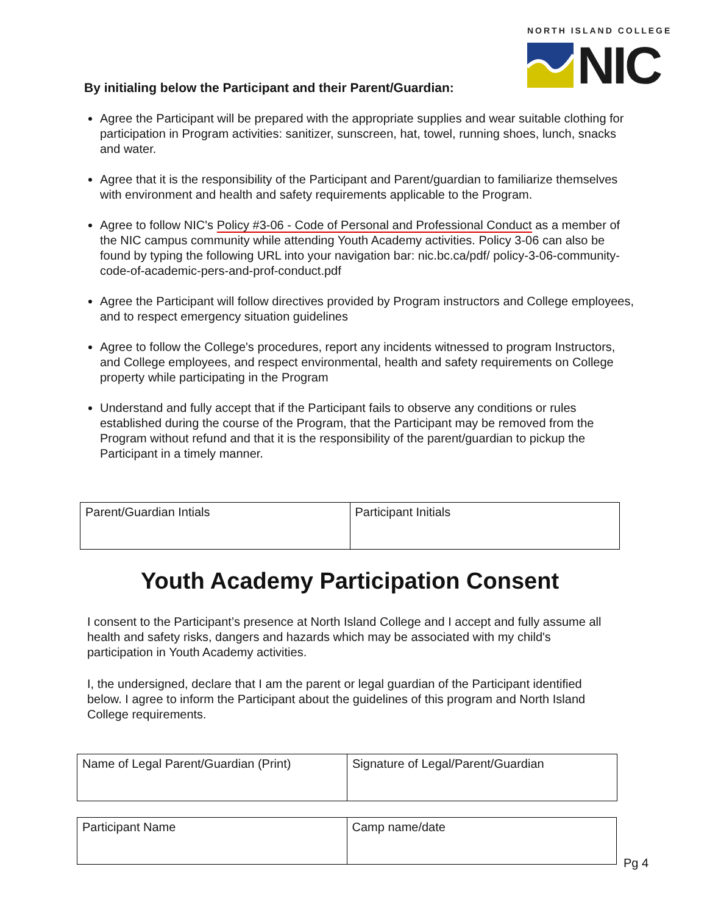NORTH ISLAND COLLEGE
NIC
By initialing below the Participant and their Parent/Guardian:
Agree the Participant will be prepared with the appropriate supplies and wear suitable clothing for participation in Program activities: sanitizer, sunscreen, hat, towel, running shoes, lunch, snacks and water.
Agree that it is the responsibility of the Participant and Parent/guardian to familiarize themselves with environment and health and safety requirements applicable to the Program.
Agree to follow NIC's Policy #3-06 - Code of Personal and Professional Conduct as a member of the NIC campus community while attending Youth Academy activities. Policy 3-06 can also be found by typing the following URL into your navigation bar: nic.bc.ca/pdf/ policy-3-06-community-code-of-academic-pers-and-prof-conduct.pdf
Agree the Participant will follow directives provided by Program instructors and College employees, and to respect emergency situation guidelines
Agree to follow the College's procedures, report any incidents witnessed to program Instructors, and College employees, and respect environmental, health and safety requirements on College property while participating in the Program
Understand and fully accept that if the Participant fails to observe any conditions or rules established during the course of the Program, that the Participant may be removed from the Program without refund and that it is the responsibility of the parent/guardian to pickup the Participant in a timely manner.
| Parent/Guardian Intials | Participant Initials |
Youth Academy Participation Consent
I consent to the Participant’s presence at North Island College and I accept and fully assume all health and safety risks, dangers and hazards which may be associated with my child's participation in Youth Academy activities.
I, the undersigned, declare that I am the parent or legal guardian of the Participant identified below. I agree to inform the Participant about the guidelines of this program and North Island College requirements.
| Name of Legal Parent/Guardian (Print) | Signature of Legal/Parent/Guardian |
| Participant Name | Camp name/date |
Pg 4